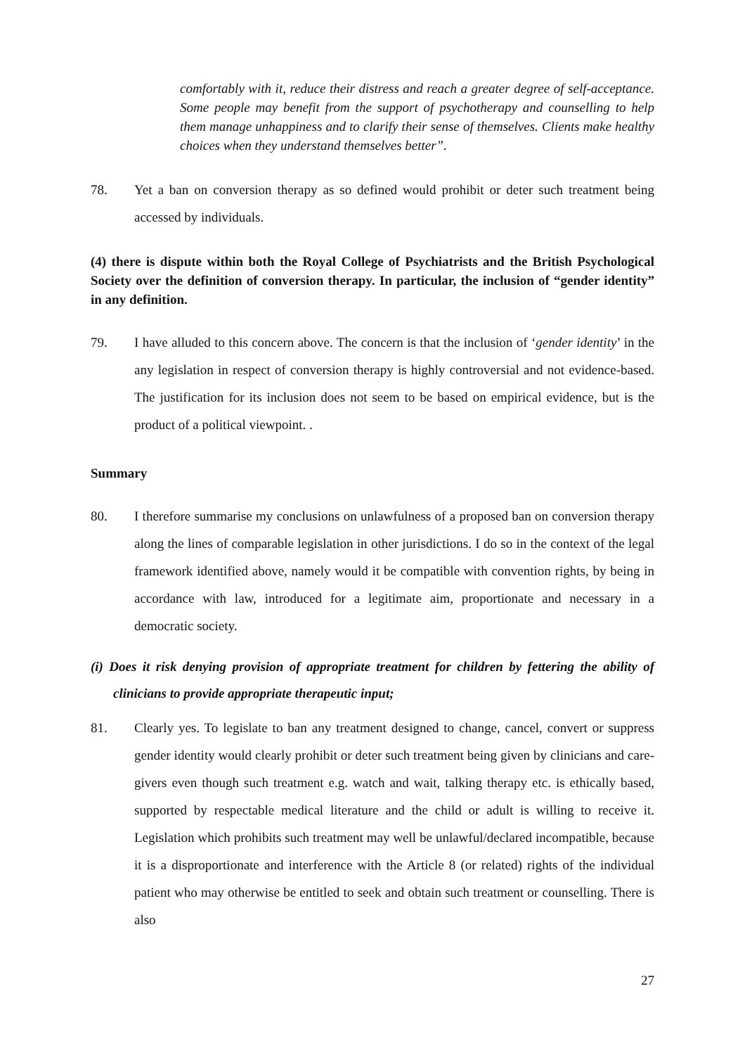comfortably with it, reduce their distress and reach a greater degree of self-acceptance. Some people may benefit from the support of psychotherapy and counselling to help them manage unhappiness and to clarify their sense of themselves. Clients make healthy choices when they understand themselves better”.
78. Yet a ban on conversion therapy as so defined would prohibit or deter such treatment being accessed by individuals.
(4) there is dispute within both the Royal College of Psychiatrists and the British Psychological Society over the definition of conversion therapy. In particular, the inclusion of “gender identity” in any definition.
79. I have alluded to this concern above. The concern is that the inclusion of ‘gender identity’ in the any legislation in respect of conversion therapy is highly controversial and not evidence-based. The justification for its inclusion does not seem to be based on empirical evidence, but is the product of a political viewpoint. .
Summary
80. I therefore summarise my conclusions on unlawfulness of a proposed ban on conversion therapy along the lines of comparable legislation in other jurisdictions. I do so in the context of the legal framework identified above, namely would it be compatible with convention rights, by being in accordance with law, introduced for a legitimate aim, proportionate and necessary in a democratic society.
(i) Does it risk denying provision of appropriate treatment for children by fettering the ability of clinicians to provide appropriate therapeutic input;
81. Clearly yes. To legislate to ban any treatment designed to change, cancel, convert or suppress gender identity would clearly prohibit or deter such treatment being given by clinicians and care-givers even though such treatment e.g. watch and wait, talking therapy etc. is ethically based, supported by respectable medical literature and the child or adult is willing to receive it. Legislation which prohibits such treatment may well be unlawful/declared incompatible, because it is a disproportionate and interference with the Article 8 (or related) rights of the individual patient who may otherwise be entitled to seek and obtain such treatment or counselling. There is also
27